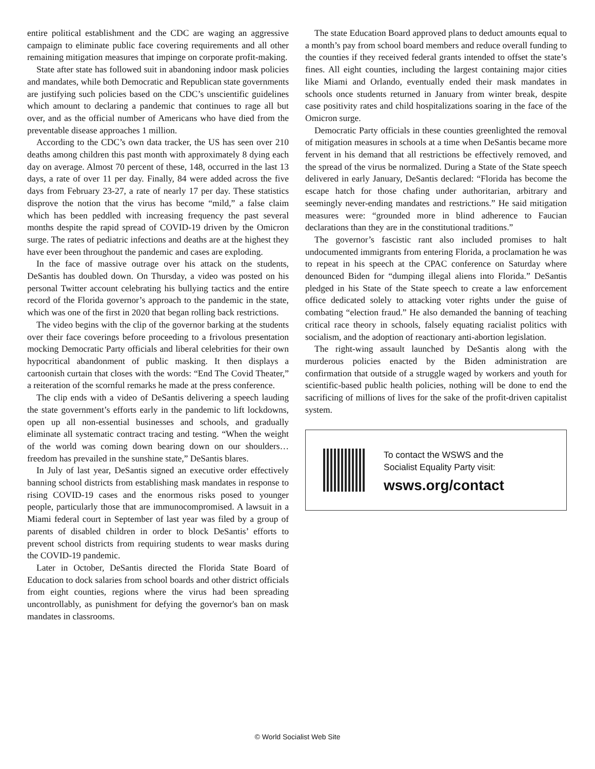entire political establishment and the CDC are waging an aggressive campaign to eliminate public face covering requirements and all other remaining mitigation measures that impinge on corporate profit-making.
State after state has followed suit in abandoning indoor mask policies and mandates, while both Democratic and Republican state governments are justifying such policies based on the CDC’s unscientific guidelines which amount to declaring a pandemic that continues to rage all but over, and as the official number of Americans who have died from the preventable disease approaches 1 million.
According to the CDC’s own data tracker, the US has seen over 210 deaths among children this past month with approximately 8 dying each day on average. Almost 70 percent of these, 148, occurred in the last 13 days, a rate of over 11 per day. Finally, 84 were added across the five days from February 23-27, a rate of nearly 17 per day. These statistics disprove the notion that the virus has become “mild,” a false claim which has been peddled with increasing frequency the past several months despite the rapid spread of COVID-19 driven by the Omicron surge. The rates of pediatric infections and deaths are at the highest they have ever been throughout the pandemic and cases are exploding.
In the face of massive outrage over his attack on the students, DeSantis has doubled down. On Thursday, a video was posted on his personal Twitter account celebrating his bullying tactics and the entire record of the Florida governor’s approach to the pandemic in the state, which was one of the first in 2020 that began rolling back restrictions.
The video begins with the clip of the governor barking at the students over their face coverings before proceeding to a frivolous presentation mocking Democratic Party officials and liberal celebrities for their own hypocritical abandonment of public masking. It then displays a cartoonish curtain that closes with the words: “End The Covid Theater,” a reiteration of the scornful remarks he made at the press conference.
The clip ends with a video of DeSantis delivering a speech lauding the state government’s efforts early in the pandemic to lift lockdowns, open up all non-essential businesses and schools, and gradually eliminate all systematic contract tracing and testing. “When the weight of the world was coming down bearing down on our shoulders…freedom has prevailed in the sunshine state,” DeSantis blares.
In July of last year, DeSantis signed an executive order effectively banning school districts from establishing mask mandates in response to rising COVID-19 cases and the enormous risks posed to younger people, particularly those that are immunocompromised. A lawsuit in a Miami federal court in September of last year was filed by a group of parents of disabled children in order to block DeSantis’ efforts to prevent school districts from requiring students to wear masks during the COVID-19 pandemic.
Later in October, DeSantis directed the Florida State Board of Education to dock salaries from school boards and other district officials from eight counties, regions where the virus had been spreading uncontrollably, as punishment for defying the governor's ban on mask mandates in classrooms.
The state Education Board approved plans to deduct amounts equal to a month’s pay from school board members and reduce overall funding to the counties if they received federal grants intended to offset the state’s fines. All eight counties, including the largest containing major cities like Miami and Orlando, eventually ended their mask mandates in schools once students returned in January from winter break, despite case positivity rates and child hospitalizations soaring in the face of the Omicron surge.
Democratic Party officials in these counties greenlighted the removal of mitigation measures in schools at a time when DeSantis became more fervent in his demand that all restrictions be effectively removed, and the spread of the virus be normalized. During a State of the State speech delivered in early January, DeSantis declared: “Florida has become the escape hatch for those chafing under authoritarian, arbitrary and seemingly never-ending mandates and restrictions.” He said mitigation measures were: “grounded more in blind adherence to Faucian declarations than they are in the constitutional traditions.”
The governor’s fascistic rant also included promises to halt undocumented immigrants from entering Florida, a proclamation he was to repeat in his speech at the CPAC conference on Saturday where denounced Biden for “dumping illegal aliens into Florida.” DeSantis pledged in his State of the State speech to create a law enforcement office dedicated solely to attacking voter rights under the guise of combating “election fraud.” He also demanded the banning of teaching critical race theory in schools, falsely equating racialist politics with socialism, and the adoption of reactionary anti-abortion legislation.
The right-wing assault launched by DeSantis along with the murderous policies enacted by the Biden administration are confirmation that outside of a struggle waged by workers and youth for scientific-based public health policies, nothing will be done to end the sacrificing of millions of lives for the sake of the profit-driven capitalist system.
To contact the WSWS and the
Socialist Equality Party visit:
wsws.org/contact
© World Socialist Web Site